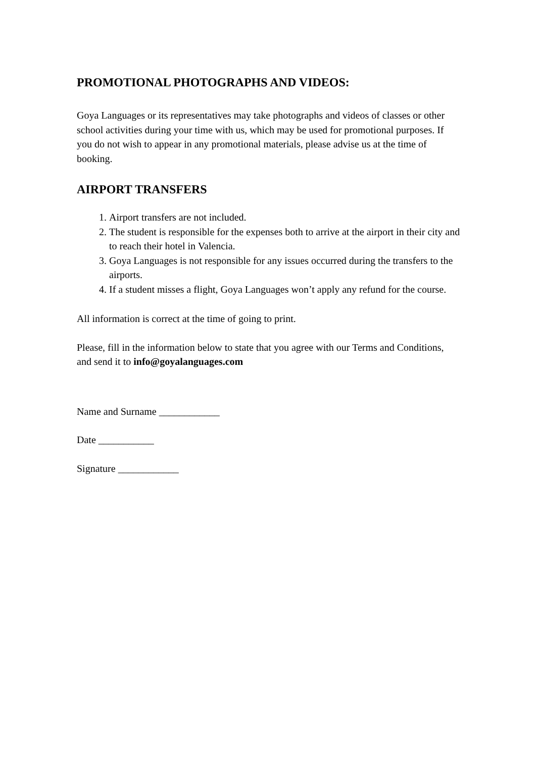PROMOTIONAL PHOTOGRAPHS AND VIDEOS:
Goya Languages or its representatives may take photographs and videos of classes or other school activities during your time with us, which may be used for promotional purposes. If you do not wish to appear in any promotional materials, please advise us at the time of booking.
AIRPORT TRANSFERS
1. Airport transfers are not included.
2. The student is responsible for the expenses both to arrive at the airport in their city and to reach their hotel in Valencia.
3. Goya Languages is not responsible for any issues occurred during the transfers to the airports.
4. If a student misses a flight, Goya Languages won’t apply any refund for the course.
All information is correct at the time of going to print.
Please, fill in the information below to state that you agree with our Terms and Conditions, and send it to info@goyalanguages.com
Name and Surname ____________
Date ___________
Signature ____________